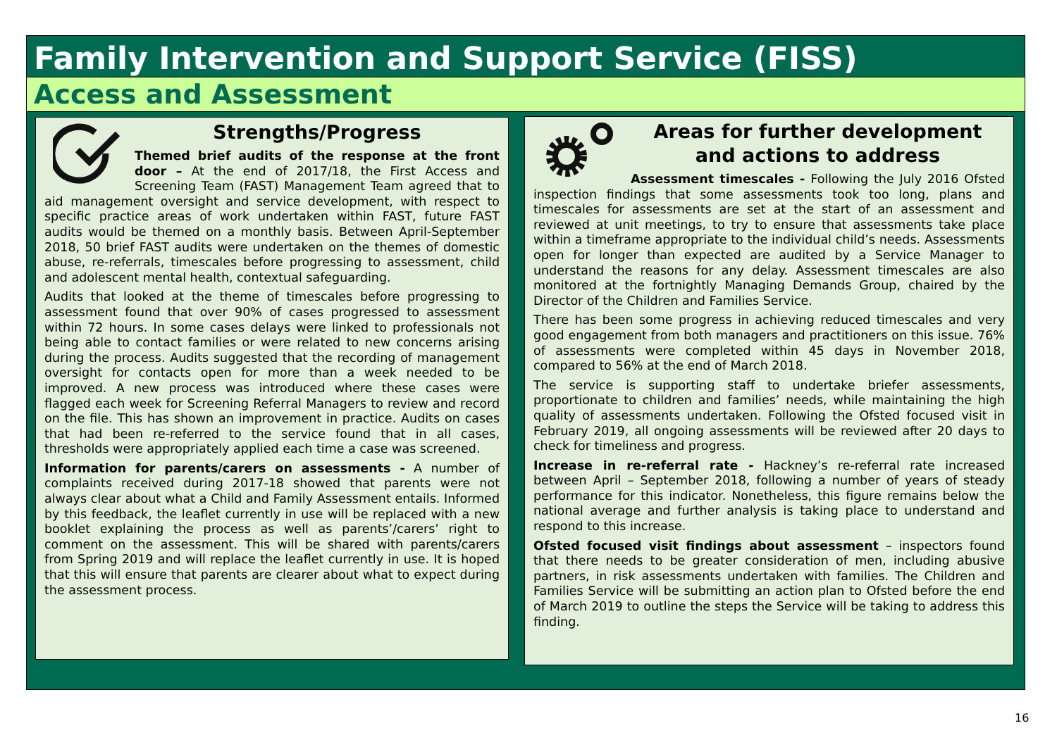Family Intervention and Support Service (FISS)
Access and Assessment
Strengths/Progress
Themed brief audits of the response at the front door – At the end of 2017/18, the First Access and Screening Team (FAST) Management Team agreed that to aid management oversight and service development, with respect to specific practice areas of work undertaken within FAST, future FAST audits would be themed on a monthly basis. Between April-September 2018, 50 brief FAST audits were undertaken on the themes of domestic abuse, re-referrals, timescales before progressing to assessment, child and adolescent mental health, contextual safeguarding.
Audits that looked at the theme of timescales before progressing to assessment found that over 90% of cases progressed to assessment within 72 hours. In some cases delays were linked to professionals not being able to contact families or were related to new concerns arising during the process. Audits suggested that the recording of management oversight for contacts open for more than a week needed to be improved. A new process was introduced where these cases were flagged each week for Screening Referral Managers to review and record on the file. This has shown an improvement in practice. Audits on cases that had been re-referred to the service found that in all cases, thresholds were appropriately applied each time a case was screened.
Information for parents/carers on assessments - A number of complaints received during 2017-18 showed that parents were not always clear about what a Child and Family Assessment entails. Informed by this feedback, the leaflet currently in use will be replaced with a new booklet explaining the process as well as parents’/carers’ right to comment on the assessment. This will be shared with parents/carers from Spring 2019 and will replace the leaflet currently in use. It is hoped that this will ensure that parents are clearer about what to expect during the assessment process.
Areas for further development
and actions to address
Assessment timescales - Following the July 2016 Ofsted inspection findings that some assessments took too long, plans and timescales for assessments are set at the start of an assessment and reviewed at unit meetings, to try to ensure that assessments take place within a timeframe appropriate to the individual child’s needs. Assessments open for longer than expected are audited by a Service Manager to understand the reasons for any delay. Assessment timescales are also monitored at the fortnightly Managing Demands Group, chaired by the Director of the Children and Families Service.
There has been some progress in achieving reduced timescales and very good engagement from both managers and practitioners on this issue. 76% of assessments were completed within 45 days in November 2018, compared to 56% at the end of March 2018.
The service is supporting staff to undertake briefer assessments, proportionate to children and families’ needs, while maintaining the high quality of assessments undertaken. Following the Ofsted focused visit in February 2019, all ongoing assessments will be reviewed after 20 days to check for timeliness and progress.
Increase in re-referral rate - Hackney’s re-referral rate increased between April – September 2018, following a number of years of steady performance for this indicator. Nonetheless, this figure remains below the national average and further analysis is taking place to understand and respond to this increase.
Ofsted focused visit findings about assessment – inspectors found that there needs to be greater consideration of men, including abusive partners, in risk assessments undertaken with families. The Children and Families Service will be submitting an action plan to Ofsted before the end of March 2019 to outline the steps the Service will be taking to address this finding.
16